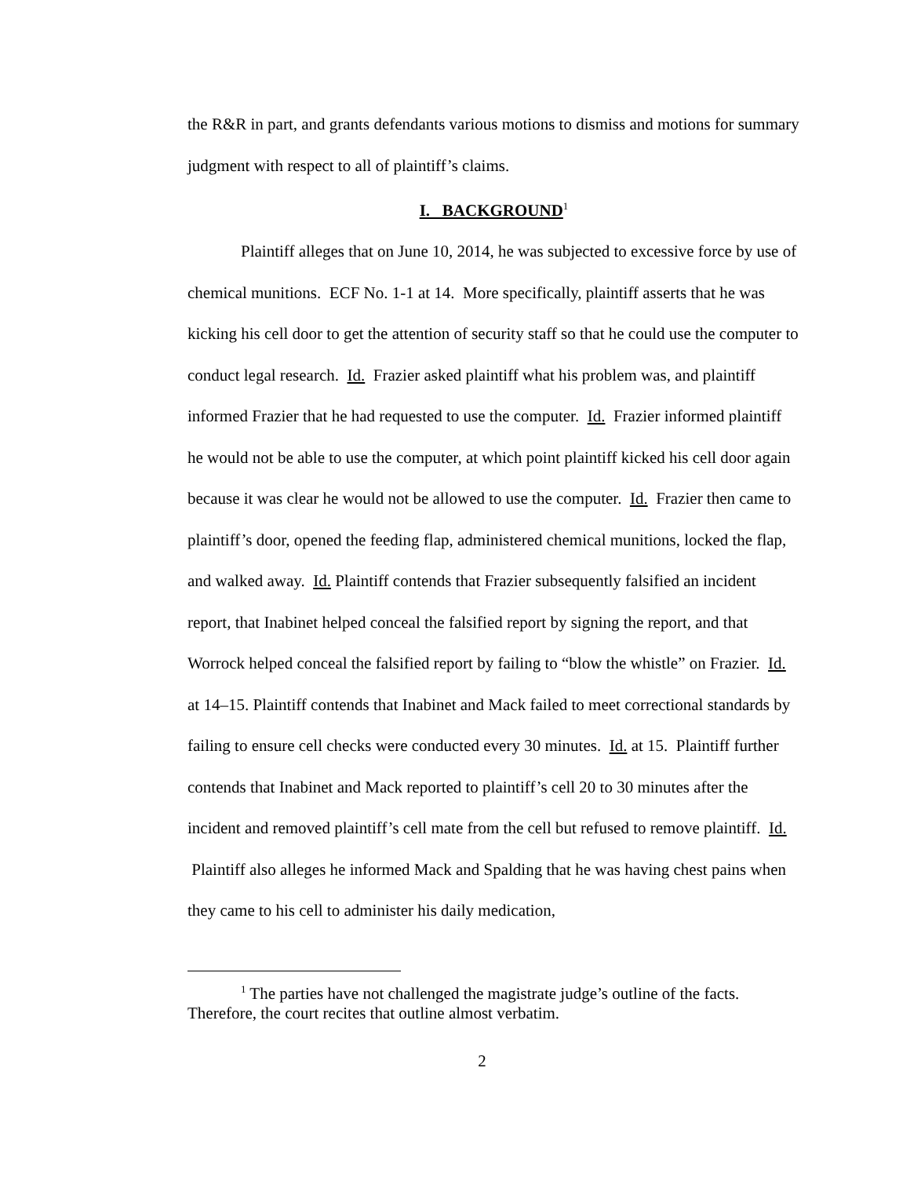the R&R in part, and grants defendants various motions to dismiss and motions for summary judgment with respect to all of plaintiff’s claims.
I. BACKGROUND<sup>1</sup>
Plaintiff alleges that on June 10, 2014, he was subjected to excessive force by use of chemical munitions. ECF No. 1-1 at 14. More specifically, plaintiff asserts that he was kicking his cell door to get the attention of security staff so that he could use the computer to conduct legal research. Id. Frazier asked plaintiff what his problem was, and plaintiff informed Frazier that he had requested to use the computer. Id. Frazier informed plaintiff he would not be able to use the computer, at which point plaintiff kicked his cell door again because it was clear he would not be allowed to use the computer. Id. Frazier then came to plaintiff’s door, opened the feeding flap, administered chemical munitions, locked the flap, and walked away. Id. Plaintiff contends that Frazier subsequently falsified an incident report, that Inabinet helped conceal the falsified report by signing the report, and that Worrock helped conceal the falsified report by failing to “blow the whistle” on Frazier. Id. at 14–15. Plaintiff contends that Inabinet and Mack failed to meet correctional standards by failing to ensure cell checks were conducted every 30 minutes. Id. at 15. Plaintiff further contends that Inabinet and Mack reported to plaintiff’s cell 20 to 30 minutes after the incident and removed plaintiff’s cell mate from the cell but refused to remove plaintiff. Id. Plaintiff also alleges he informed Mack and Spalding that he was having chest pains when they came to his cell to administer his daily medication,
<sup>1</sup> The parties have not challenged the magistrate judge’s outline of the facts.
Therefore, the court recites that outline almost verbatim.
2